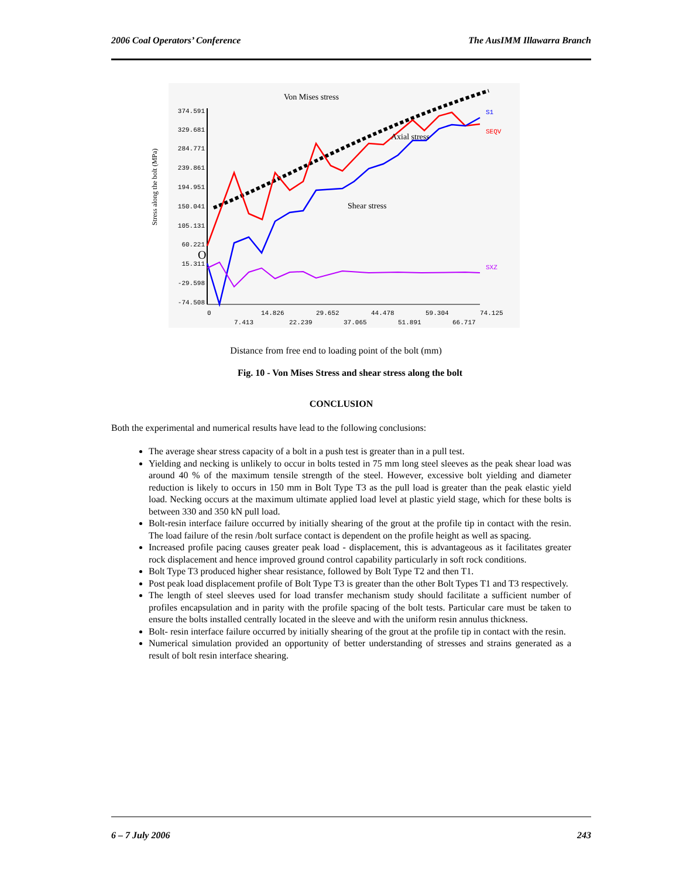2006 Coal Operators’ Conference The AusIMM Illawarra Branch
Von Mises stress
Stress along the bolt (MPa)
374.591
329.681
284.771
239.861
194.951
150.041
105.131
60.221
15.311
-29.598
-74.508
O
0
14.826
29.652
44.478
59.304
74.125
7.413
22.239
37.065
51.891
66.717
S1
SEQV
SXZ
Axial stress
Shear stress
Distance from free end to loading point of the bolt (mm)
Fig. 10 - Von Mises Stress and shear stress along the bolt
CONCLUSION
Both the experimental and numerical results have lead to the following conclusions:
The average shear stress capacity of a bolt in a push test is greater than in a pull test.
Yielding and necking is unlikely to occur in bolts tested in 75 mm long steel sleeves as the peak shear load was around 40 % of the maximum tensile strength of the steel. However, excessive bolt yielding and diameter reduction is likely to occurs in 150 mm in Bolt Type T3 as the pull load is greater than the peak elastic yield load. Necking occurs at the maximum ultimate applied load level at plastic yield stage, which for these bolts is between 330 and 350 kN pull load.
Bolt-resin interface failure occurred by initially shearing of the grout at the profile tip in contact with the resin. The load failure of the resin /bolt surface contact is dependent on the profile height as well as spacing.
Increased profile pacing causes greater peak load - displacement, this is advantageous as it facilitates greater rock displacement and hence improved ground control capability particularly in soft rock conditions.
Bolt Type T3 produced higher shear resistance, followed by Bolt Type T2 and then T1.
Post peak load displacement profile of Bolt Type T3 is greater than the other Bolt Types T1 and T3 respectively.
The length of steel sleeves used for load transfer mechanism study should facilitate a sufficient number of profiles encapsulation and in parity with the profile spacing of the bolt tests. Particular care must be taken to ensure the bolts installed centrally located in the sleeve and with the uniform resin annulus thickness.
Bolt- resin interface failure occurred by initially shearing of the grout at the profile tip in contact with the resin.
Numerical simulation provided an opportunity of better understanding of stresses and strains generated as a result of bolt resin interface shearing.
6 – 7 July 2006 243